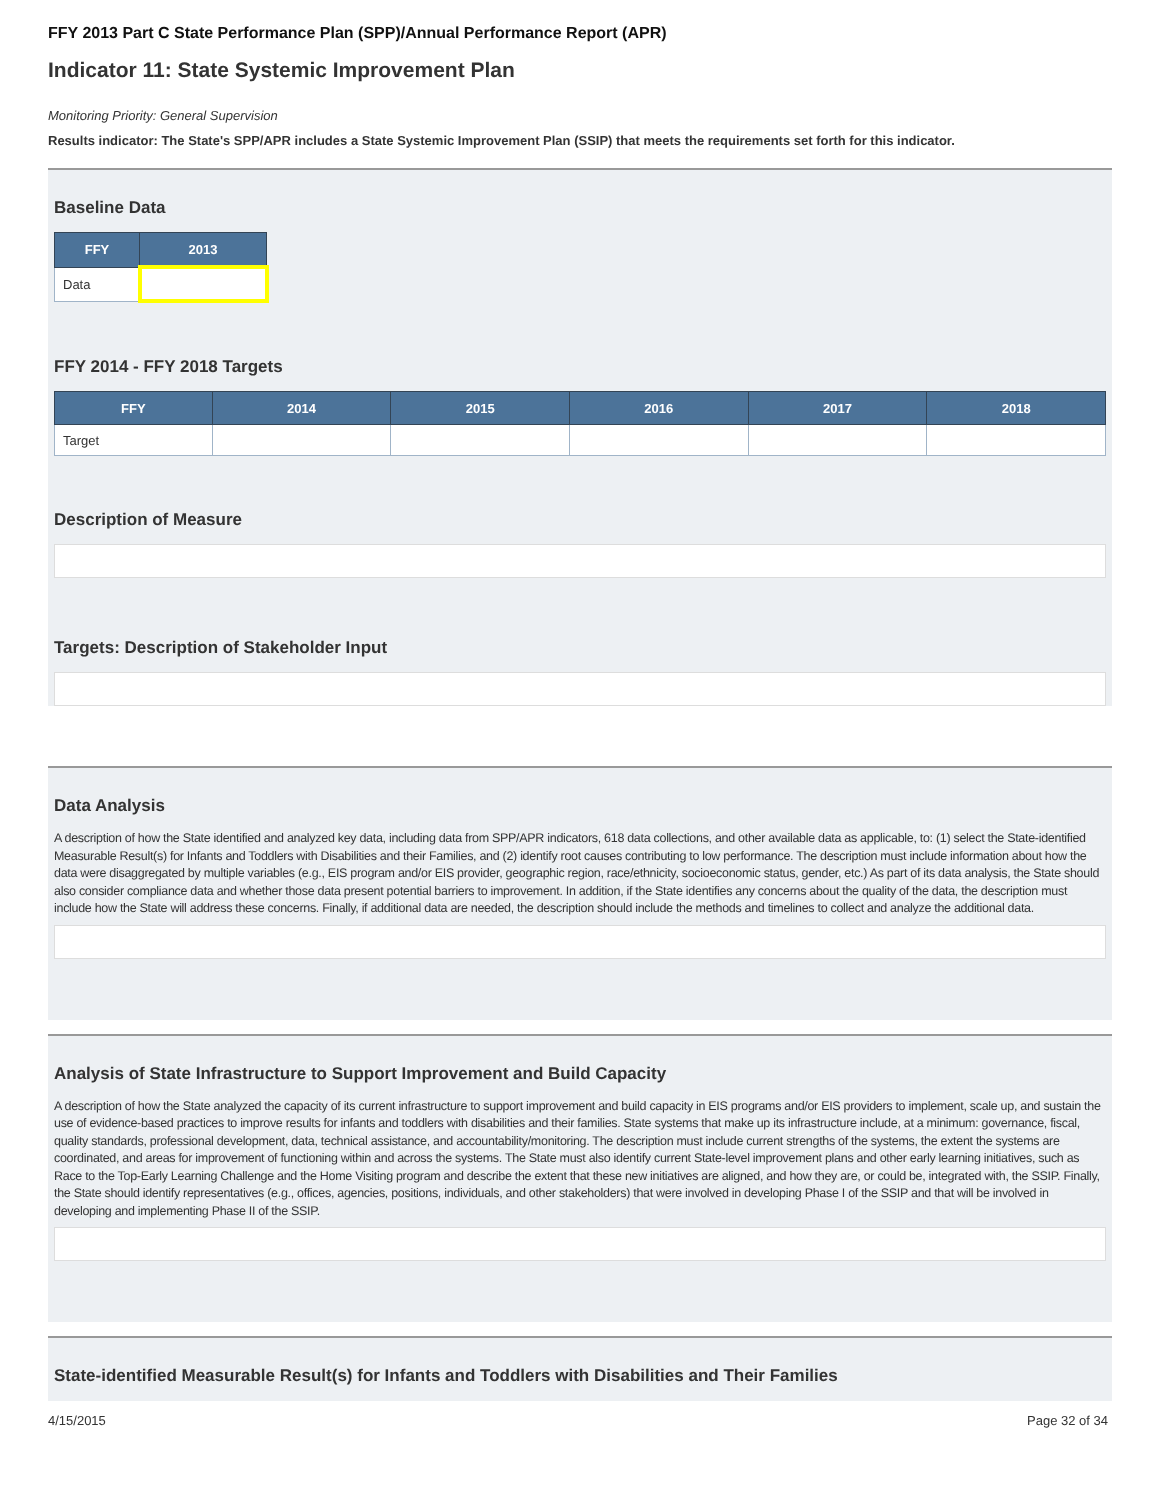FFY 2013 Part C State Performance Plan (SPP)/Annual Performance Report (APR)
Indicator 11: State Systemic Improvement Plan
Monitoring Priority: General Supervision
Results indicator: The State's SPP/APR includes a State Systemic Improvement Plan (SSIP) that meets the requirements set forth for this indicator.
Baseline Data
| FFY | 2013 |
| --- | --- |
| Data | |
FFY 2014 - FFY 2018 Targets
| FFY | 2014 | 2015 | 2016 | 2017 | 2018 |
| --- | --- | --- | --- | --- | --- |
| Target | | | | | |
Description of Measure
Targets: Description of Stakeholder Input
Data Analysis
A description of how the State identified and analyzed key data, including data from SPP/APR indicators, 618 data collections, and other available data as applicable, to: (1) select the State-identified Measurable Result(s) for Infants and Toddlers with Disabilities and their Families, and (2) identify root causes contributing to low performance. The description must include information about how the data were disaggregated by multiple variables (e.g., EIS program and/or EIS provider, geographic region, race/ethnicity, socioeconomic status, gender, etc.) As part of its data analysis, the State should also consider compliance data and whether those data present potential barriers to improvement. In addition, if the State identifies any concerns about the quality of the data, the description must include how the State will address these concerns. Finally, if additional data are needed, the description should include the methods and timelines to collect and analyze the additional data.
Analysis of State Infrastructure to Support Improvement and Build Capacity
A description of how the State analyzed the capacity of its current infrastructure to support improvement and build capacity in EIS programs and/or EIS providers to implement, scale up, and sustain the use of evidence-based practices to improve results for infants and toddlers with disabilities and their families. State systems that make up its infrastructure include, at a minimum: governance, fiscal, quality standards, professional development, data, technical assistance, and accountability/monitoring. The description must include current strengths of the systems, the extent the systems are coordinated, and areas for improvement of functioning within and across the systems. The State must also identify current State-level improvement plans and other early learning initiatives, such as Race to the Top-Early Learning Challenge and the Home Visiting program and describe the extent that these new initiatives are aligned, and how they are, or could be, integrated with, the SSIP. Finally, the State should identify representatives (e.g., offices, agencies, positions, individuals, and other stakeholders) that were involved in developing Phase I of the SSIP and that will be involved in developing and implementing Phase II of the SSIP.
State-identified Measurable Result(s) for Infants and Toddlers with Disabilities and Their Families
4/15/2015 Page 32 of 34